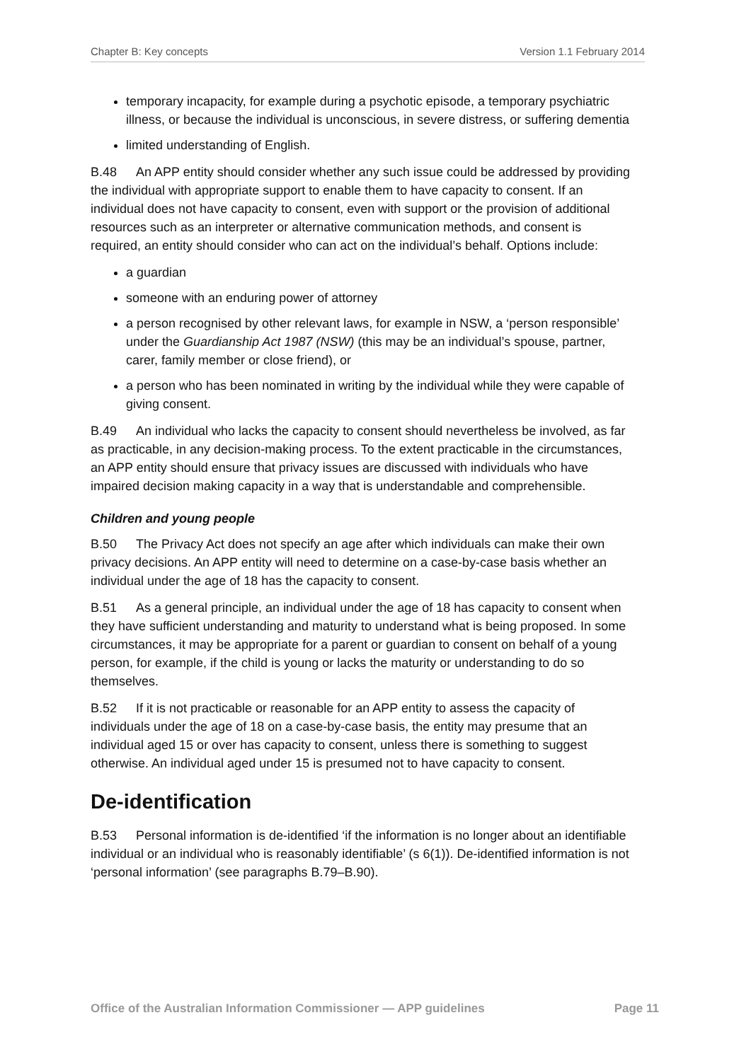Chapter B: Key concepts Version 1.1 February 2014
temporary incapacity, for example during a psychotic episode, a temporary psychiatric illness, or because the individual is unconscious, in severe distress, or suffering dementia
limited understanding of English.
B.48 An APP entity should consider whether any such issue could be addressed by providing the individual with appropriate support to enable them to have capacity to consent. If an individual does not have capacity to consent, even with support or the provision of additional resources such as an interpreter or alternative communication methods, and consent is required, an entity should consider who can act on the individual’s behalf. Options include:
a guardian
someone with an enduring power of attorney
a person recognised by other relevant laws, for example in NSW, a ‘person responsible’ under the Guardianship Act 1987 (NSW) (this may be an individual’s spouse, partner, carer, family member or close friend), or
a person who has been nominated in writing by the individual while they were capable of giving consent.
B.49 An individual who lacks the capacity to consent should nevertheless be involved, as far as practicable, in any decision-making process. To the extent practicable in the circumstances, an APP entity should ensure that privacy issues are discussed with individuals who have impaired decision making capacity in a way that is understandable and comprehensible.
Children and young people
B.50 The Privacy Act does not specify an age after which individuals can make their own privacy decisions. An APP entity will need to determine on a case-by-case basis whether an individual under the age of 18 has the capacity to consent.
B.51 As a general principle, an individual under the age of 18 has capacity to consent when they have sufficient understanding and maturity to understand what is being proposed. In some circumstances, it may be appropriate for a parent or guardian to consent on behalf of a young person, for example, if the child is young or lacks the maturity or understanding to do so themselves.
B.52 If it is not practicable or reasonable for an APP entity to assess the capacity of individuals under the age of 18 on a case-by-case basis, the entity may presume that an individual aged 15 or over has capacity to consent, unless there is something to suggest otherwise. An individual aged under 15 is presumed not to have capacity to consent.
De-identification
B.53 Personal information is de-identified ‘if the information is no longer about an identifiable individual or an individual who is reasonably identifiable’ (s 6(1)). De-identified information is not ‘personal information’ (see paragraphs B.79–B.90).
Office of the Australian Information Commissioner — APP guidelines Page 11